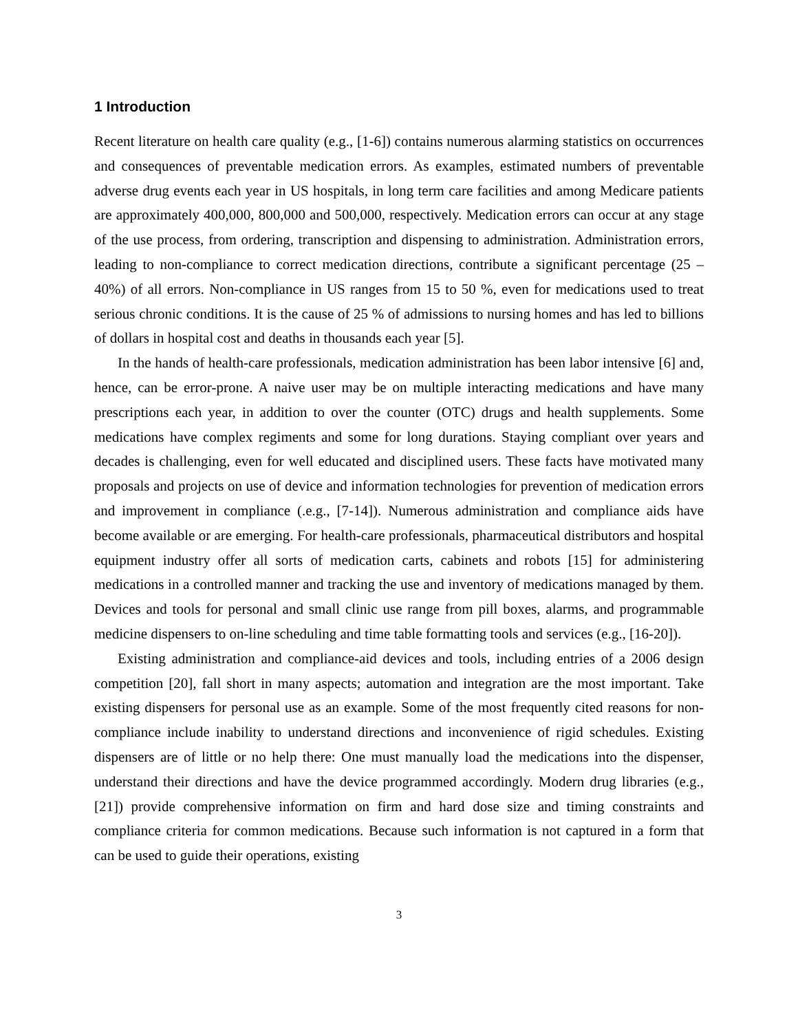1 Introduction
Recent literature on health care quality (e.g., [1-6]) contains numerous alarming statistics on occurrences and consequences of preventable medication errors. As examples, estimated numbers of preventable adverse drug events each year in US hospitals, in long term care facilities and among Medicare patients are approximately 400,000, 800,000 and 500,000, respectively. Medication errors can occur at any stage of the use process, from ordering, transcription and dispensing to administration. Administration errors, leading to non-compliance to correct medication directions, contribute a significant percentage (25 – 40%) of all errors. Non-compliance in US ranges from 15 to 50 %, even for medications used to treat serious chronic conditions. It is the cause of 25 % of admissions to nursing homes and has led to billions of dollars in hospital cost and deaths in thousands each year [5].
In the hands of health-care professionals, medication administration has been labor intensive [6] and, hence, can be error-prone. A naive user may be on multiple interacting medications and have many prescriptions each year, in addition to over the counter (OTC) drugs and health supplements. Some medications have complex regiments and some for long durations. Staying compliant over years and decades is challenging, even for well educated and disciplined users. These facts have motivated many proposals and projects on use of device and information technologies for prevention of medication errors and improvement in compliance (.e.g., [7-14]). Numerous administration and compliance aids have become available or are emerging. For health-care professionals, pharmaceutical distributors and hospital equipment industry offer all sorts of medication carts, cabinets and robots [15] for administering medications in a controlled manner and tracking the use and inventory of medications managed by them. Devices and tools for personal and small clinic use range from pill boxes, alarms, and programmable medicine dispensers to on-line scheduling and time table formatting tools and services (e.g., [16-20]).
Existing administration and compliance-aid devices and tools, including entries of a 2006 design competition [20], fall short in many aspects; automation and integration are the most important. Take existing dispensers for personal use as an example. Some of the most frequently cited reasons for non-compliance include inability to understand directions and inconvenience of rigid schedules. Existing dispensers are of little or no help there: One must manually load the medications into the dispenser, understand their directions and have the device programmed accordingly. Modern drug libraries (e.g., [21]) provide comprehensive information on firm and hard dose size and timing constraints and compliance criteria for common medications. Because such information is not captured in a form that can be used to guide their operations, existing
3